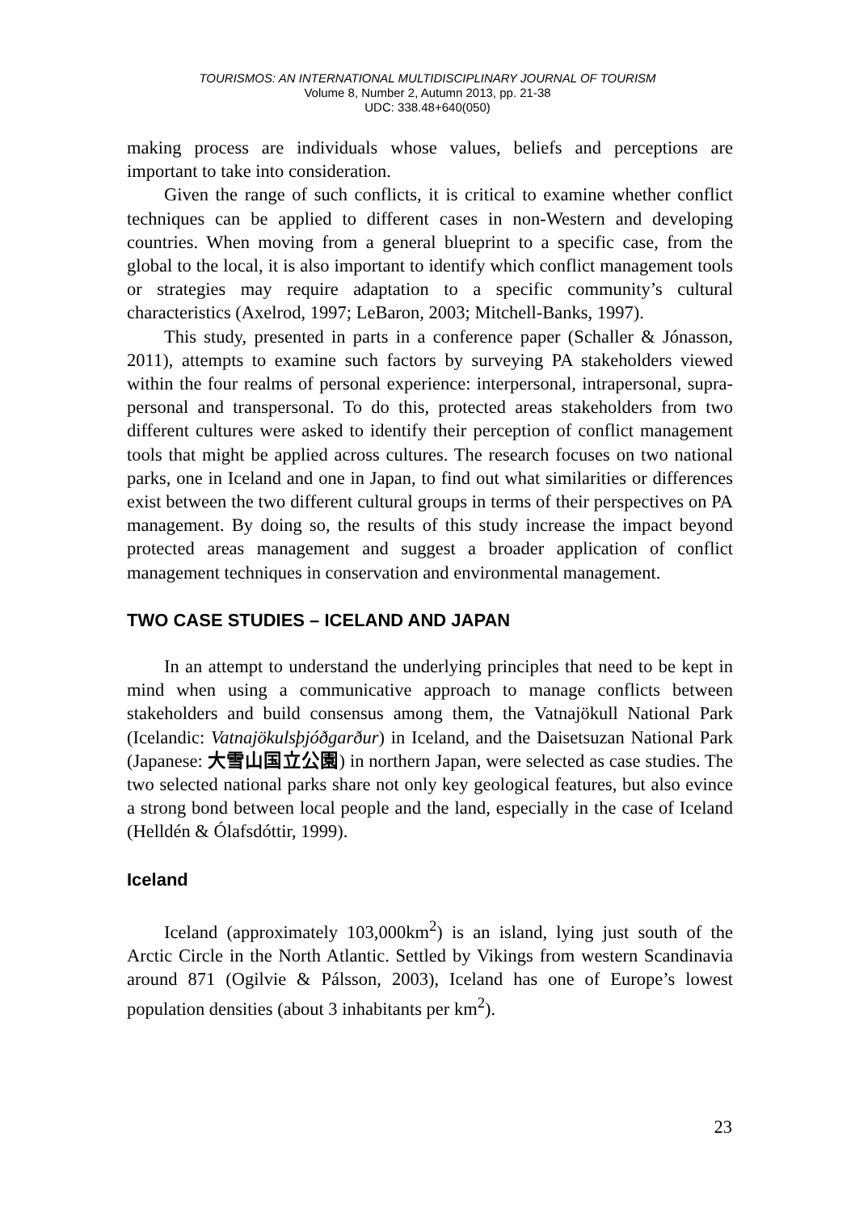TOURISMOS: AN INTERNATIONAL MULTIDISCIPLINARY JOURNAL OF TOURISM
Volume 8, Number 2, Autumn 2013, pp. 21-38
UDC: 338.48+640(050)
making process are individuals whose values, beliefs and perceptions are important to take into consideration.
Given the range of such conflicts, it is critical to examine whether conflict techniques can be applied to different cases in non-Western and developing countries. When moving from a general blueprint to a specific case, from the global to the local, it is also important to identify which conflict management tools or strategies may require adaptation to a specific community’s cultural characteristics (Axelrod, 1997; LeBaron, 2003; Mitchell-Banks, 1997).
This study, presented in parts in a conference paper (Schaller & Jónasson, 2011), attempts to examine such factors by surveying PA stakeholders viewed within the four realms of personal experience: interpersonal, intrapersonal, supra-personal and transpersonal. To do this, protected areas stakeholders from two different cultures were asked to identify their perception of conflict management tools that might be applied across cultures. The research focuses on two national parks, one in Iceland and one in Japan, to find out what similarities or differences exist between the two different cultural groups in terms of their perspectives on PA management. By doing so, the results of this study increase the impact beyond protected areas management and suggest a broader application of conflict management techniques in conservation and environmental management.
TWO CASE STUDIES – ICELAND AND JAPAN
In an attempt to understand the underlying principles that need to be kept in mind when using a communicative approach to manage conflicts between stakeholders and build consensus among them, the Vatnajökull National Park (Icelandic: Vatnajökulsþjóðgarður) in Iceland, and the Daisetsuzan National Park (Japanese: 大雪山国立公園) in northern Japan, were selected as case studies. The two selected national parks share not only key geological features, but also evince a strong bond between local people and the land, especially in the case of Iceland (Helldén & Ólafsdóttir, 1999).
Iceland
Iceland (approximately 103,000km<sup>2</sup>) is an island, lying just south of the Arctic Circle in the North Atlantic. Settled by Vikings from western Scandinavia around 871 (Ogilvie & Pálsson, 2003), Iceland has one of Europe’s lowest population densities (about 3 inhabitants per km<sup>2</sup>).
23